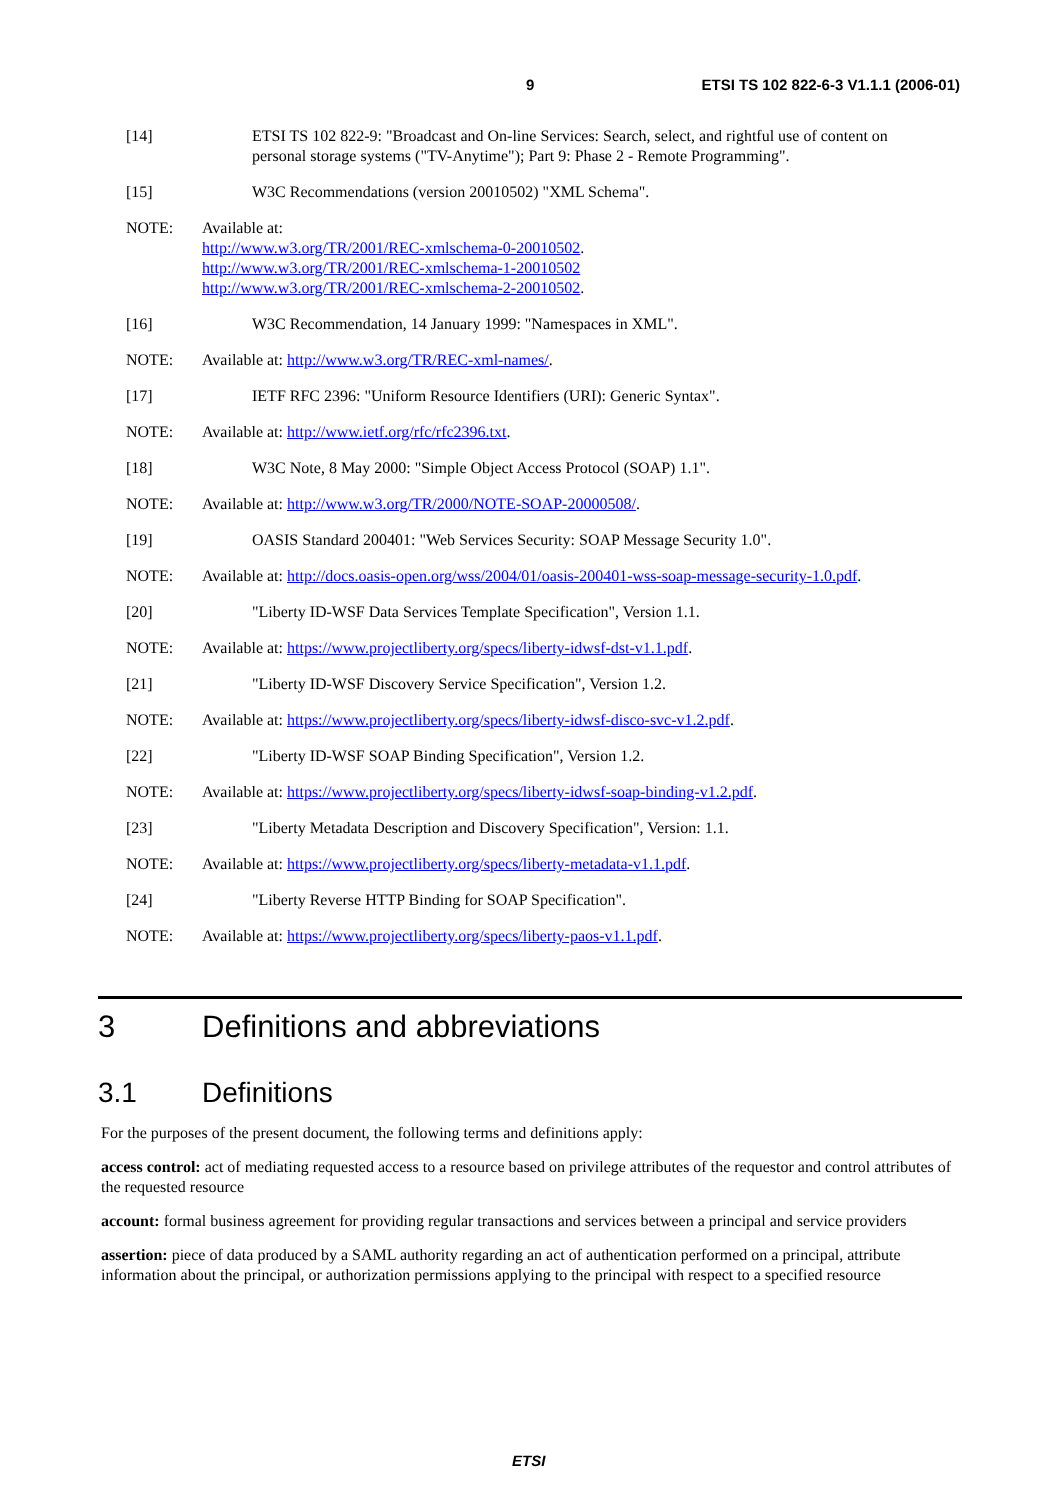9 ETSI TS 102 822-6-3 V1.1.1 (2006-01)
[14] ETSI TS 102 822-9: "Broadcast and On-line Services: Search, select, and rightful use of content on personal storage systems ("TV-Anytime"); Part 9: Phase 2 - Remote Programming".
[15] W3C Recommendations (version 20010502) "XML Schema".
NOTE: Available at:
http://www.w3.org/TR/2001/REC-xmlschema-0-20010502.
http://www.w3.org/TR/2001/REC-xmlschema-1-20010502
http://www.w3.org/TR/2001/REC-xmlschema-2-20010502.
[16] W3C Recommendation, 14 January 1999: "Namespaces in XML".
NOTE: Available at: http://www.w3.org/TR/REC-xml-names/.
[17] IETF RFC 2396: "Uniform Resource Identifiers (URI): Generic Syntax".
NOTE: Available at: http://www.ietf.org/rfc/rfc2396.txt.
[18] W3C Note, 8 May 2000: "Simple Object Access Protocol (SOAP) 1.1".
NOTE: Available at: http://www.w3.org/TR/2000/NOTE-SOAP-20000508/.
[19] OASIS Standard 200401: "Web Services Security: SOAP Message Security 1.0".
NOTE: Available at: http://docs.oasis-open.org/wss/2004/01/oasis-200401-wss-soap-message-security-1.0.pdf.
[20] "Liberty ID-WSF Data Services Template Specification", Version 1.1.
NOTE: Available at: https://www.projectliberty.org/specs/liberty-idwsf-dst-v1.1.pdf.
[21] "Liberty ID-WSF Discovery Service Specification", Version 1.2.
NOTE: Available at: https://www.projectliberty.org/specs/liberty-idwsf-disco-svc-v1.2.pdf.
[22] "Liberty ID-WSF SOAP Binding Specification", Version 1.2.
NOTE: Available at: https://www.projectliberty.org/specs/liberty-idwsf-soap-binding-v1.2.pdf.
[23] "Liberty Metadata Description and Discovery Specification", Version: 1.1.
NOTE: Available at: https://www.projectliberty.org/specs/liberty-metadata-v1.1.pdf.
[24] "Liberty Reverse HTTP Binding for SOAP Specification".
NOTE: Available at: https://www.projectliberty.org/specs/liberty-paos-v1.1.pdf.
3 Definitions and abbreviations
3.1 Definitions
For the purposes of the present document, the following terms and definitions apply:
access control: act of mediating requested access to a resource based on privilege attributes of the requestor and control attributes of the requested resource
account: formal business agreement for providing regular transactions and services between a principal and service providers
assertion: piece of data produced by a SAML authority regarding an act of authentication performed on a principal, attribute information about the principal, or authorization permissions applying to the principal with respect to a specified resource
ETSI